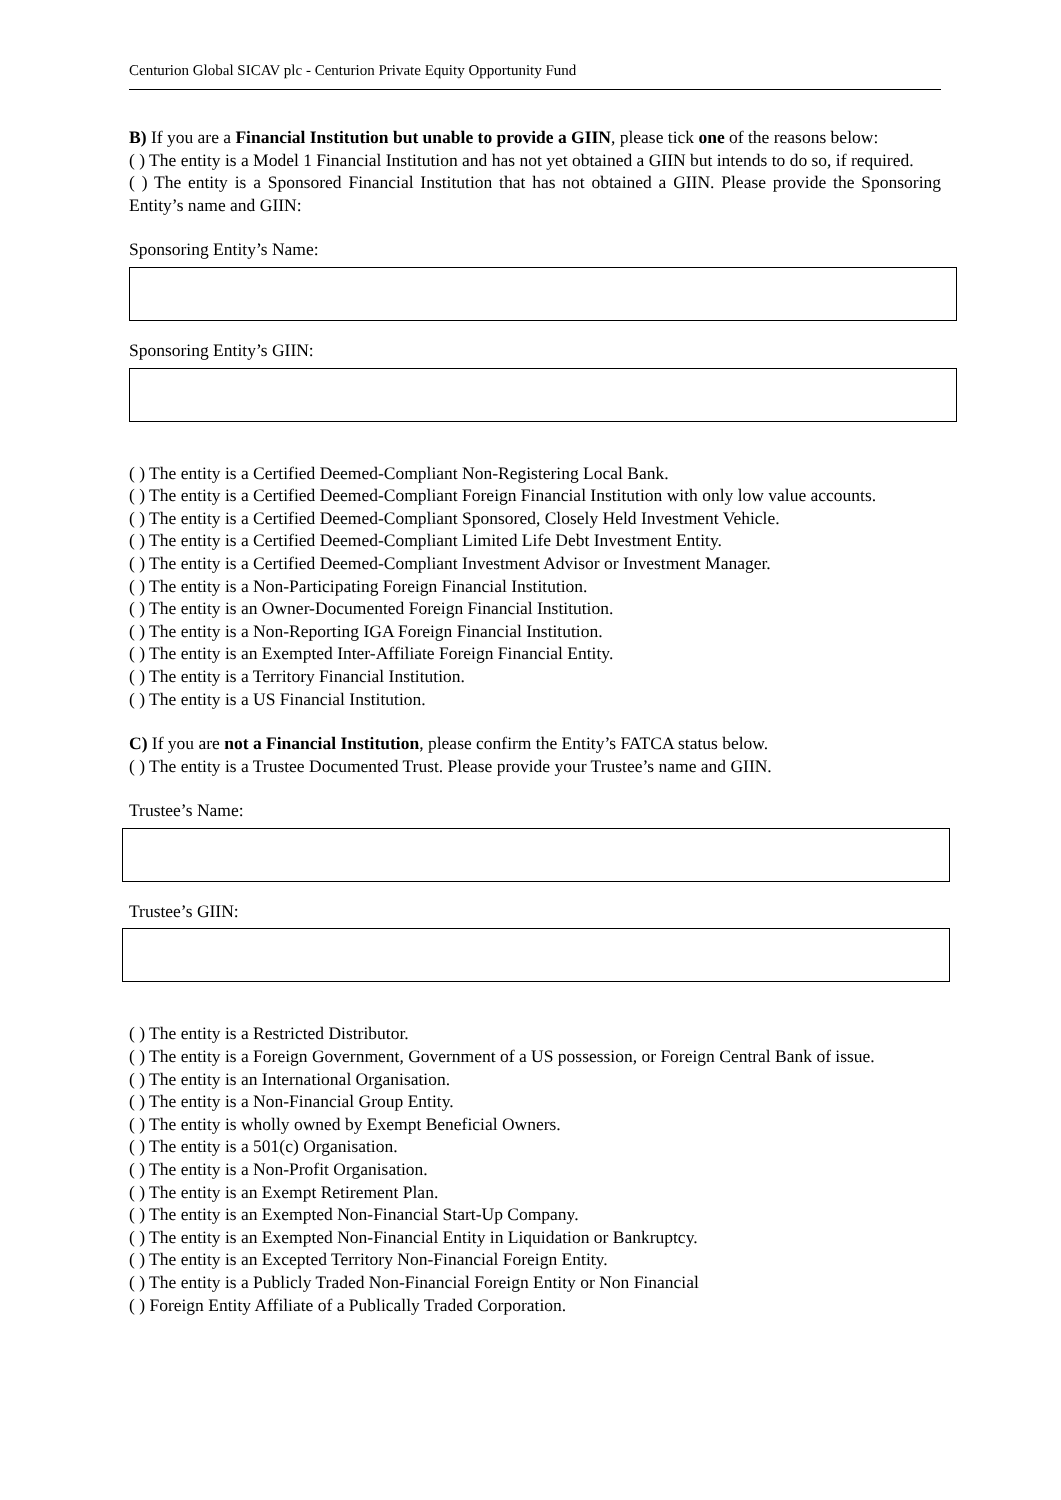Centurion Global SICAV plc - Centurion Private Equity Opportunity Fund
B) If you are a Financial Institution but unable to provide a GIIN, please tick one of the reasons below:
( ) The entity is a Model 1 Financial Institution and has not yet obtained a GIIN but intends to do so, if required.
( ) The entity is a Sponsored Financial Institution that has not obtained a GIIN. Please provide the Sponsoring Entity’s name and GIIN:
Sponsoring Entity’s Name:
Sponsoring Entity’s GIIN:
( ) The entity is a Certified Deemed-Compliant Non-Registering Local Bank.
( ) The entity is a Certified Deemed-Compliant Foreign Financial Institution with only low value accounts.
( ) The entity is a Certified Deemed-Compliant Sponsored, Closely Held Investment Vehicle.
( ) The entity is a Certified Deemed-Compliant Limited Life Debt Investment Entity.
( ) The entity is a Certified Deemed-Compliant Investment Advisor or Investment Manager.
( ) The entity is a Non-Participating Foreign Financial Institution.
( ) The entity is an Owner-Documented Foreign Financial Institution.
( ) The entity is a Non-Reporting IGA Foreign Financial Institution.
( ) The entity is an Exempted Inter-Affiliate Foreign Financial Entity.
( ) The entity is a Territory Financial Institution.
( ) The entity is a US Financial Institution.
C) If you are not a Financial Institution, please confirm the Entity’s FATCA status below.
( ) The entity is a Trustee Documented Trust. Please provide your Trustee’s name and GIIN.
Trustee’s Name:
Trustee’s GIIN:
( ) The entity is a Restricted Distributor.
( ) The entity is a Foreign Government, Government of a US possession, or Foreign Central Bank of issue.
( ) The entity is an International Organisation.
( ) The entity is a Non-Financial Group Entity.
( ) The entity is wholly owned by Exempt Beneficial Owners.
( ) The entity is a 501(c) Organisation.
( ) The entity is a Non-Profit Organisation.
( ) The entity is an Exempt Retirement Plan.
( ) The entity is an Exempted Non-Financial Start-Up Company.
( ) The entity is an Exempted Non-Financial Entity in Liquidation or Bankruptcy.
( ) The entity is an Excepted Territory Non-Financial Foreign Entity.
( ) The entity is a Publicly Traded Non-Financial Foreign Entity or Non Financial
( ) Foreign Entity Affiliate of a Publically Traded Corporation.